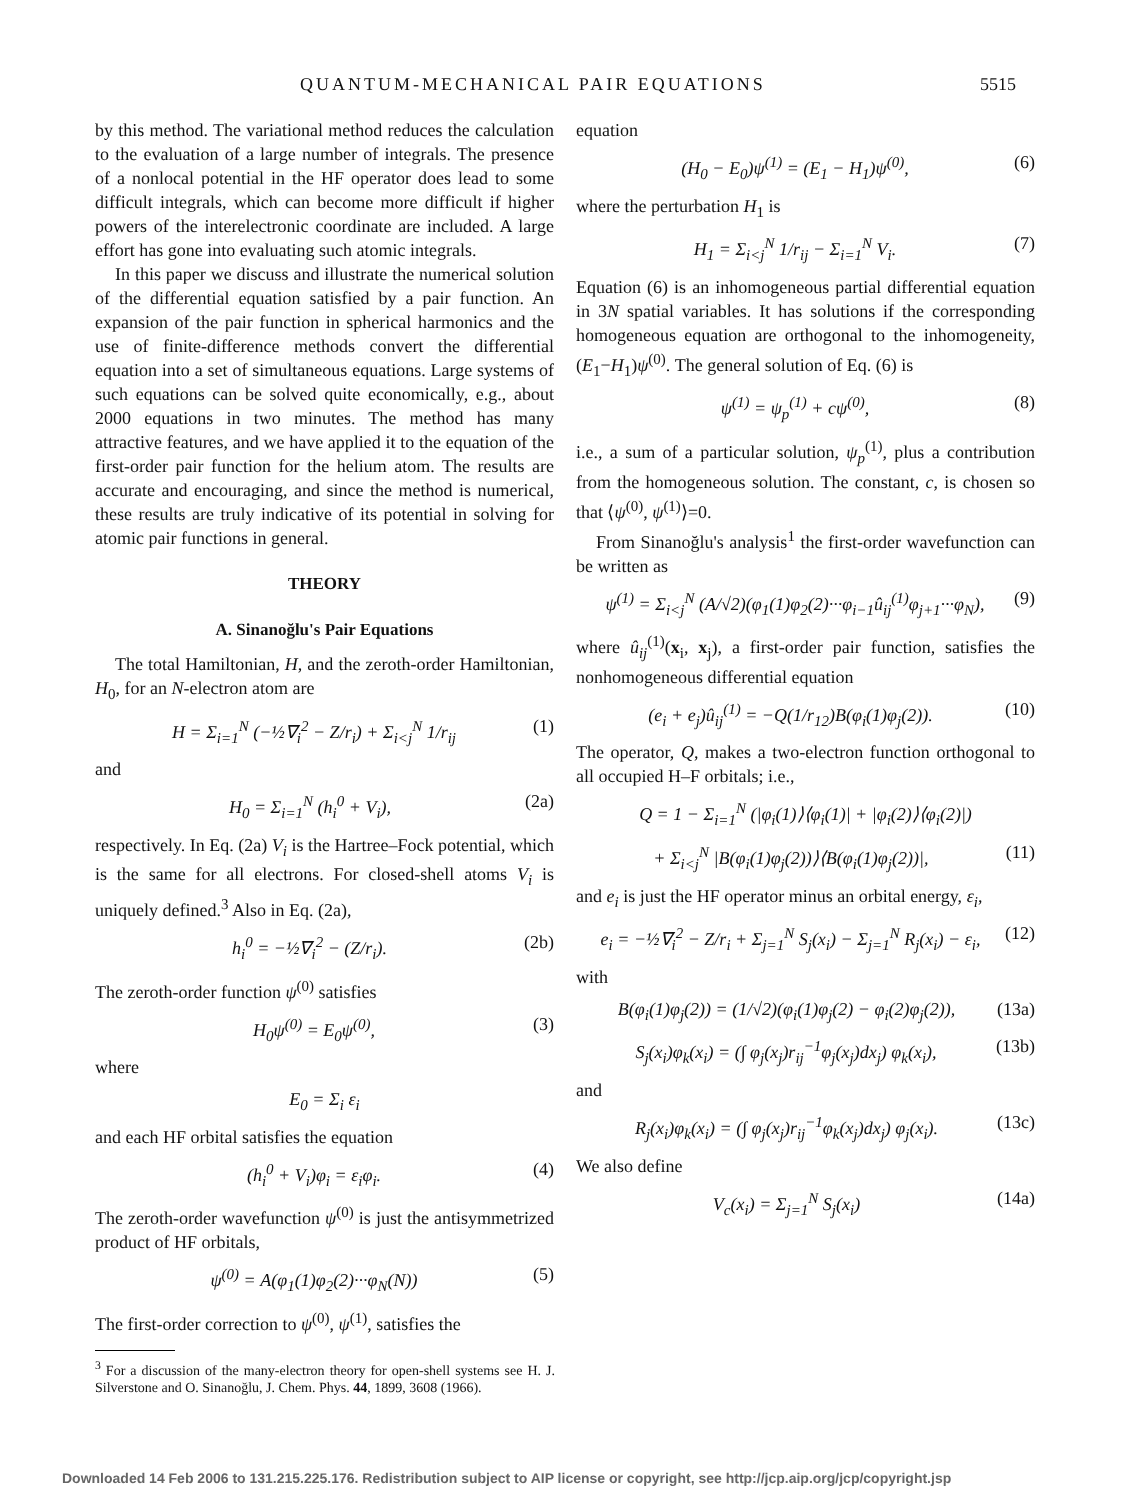QUANTUM-MECHANICAL PAIR EQUATIONS 5515
by this method. The variational method reduces the calculation to the evaluation of a large number of integrals. The presence of a nonlocal potential in the HF operator does lead to some difficult integrals, which can become more difficult if higher powers of the interelectronic coordinate are included. A large effort has gone into evaluating such atomic integrals.
In this paper we discuss and illustrate the numerical solution of the differential equation satisfied by a pair function. An expansion of the pair function in spherical harmonics and the use of finite-difference methods convert the differential equation into a set of simultaneous equations. Large systems of such equations can be solved quite economically, e.g., about 2000 equations in two minutes. The method has many attractive features, and we have applied it to the equation of the first-order pair function for the helium atom. The results are accurate and encouraging, and since the method is numerical, these results are truly indicative of its potential in solving for atomic pair functions in general.
THEORY
A. Sinanoğlu's Pair Equations
The total Hamiltonian, H, and the zeroth-order Hamiltonian, H<sub>0</sub>, for an N-electron atom are
H = Σ<sub>i=1</sub><sup>N</sup> (−½∇<sub>i</sub><sup>2</sup> − Z/r<sub>i</sub>) + Σ<sub>i<j</sub><sup>N</sup> 1/r<sub>ij</sub> (1)
and
H<sub>0</sub> = Σ<sub>i=1</sub><sup>N</sup> (h<sub>i</sub><sup>0</sup> + V<sub>i</sub>), (2a)
respectively. In Eq. (2a) V<sub>i</sub> is the Hartree–Fock potential, which is the same for all electrons. For closed-shell atoms V<sub>i</sub> is uniquely defined.<sup>3</sup> Also in Eq. (2a),
h<sub>i</sub><sup>0</sup> = −½∇<sub>i</sub><sup>2</sup> − (Z/r<sub>i</sub>). (2b)
The zeroth-order function ψ<sup>(0)</sup> satisfies
H<sub>0</sub>ψ<sup>(0)</sup> = E<sub>0</sub>ψ<sup>(0)</sup>, (3)
where
E<sub>0</sub> = Σ<sub>i</sub> ε<sub>i</sub>
and each HF orbital satisfies the equation
(h<sub>i</sub><sup>0</sup> + V<sub>i</sub>)φ<sub>i</sub> = ε<sub>i</sub>φ<sub>i</sub>. (4)
The zeroth-order wavefunction ψ<sup>(0)</sup> is just the antisymmetrized product of HF orbitals,
ψ<sup>(0)</sup> = A(φ<sub>1</sub>(1)φ<sub>2</sub>(2)···φ<sub>N</sub>(N)) (5)
The first-order correction to ψ<sup>(0)</sup>, ψ<sup>(1)</sup>, satisfies the
<sup>3</sup> For a discussion of the many-electron theory for open-shell systems see H. J. Silverstone and O. Sinanoğlu, J. Chem. Phys. 44, 1899, 3608 (1966).
equation
(H<sub>0</sub> − E<sub>0</sub>)ψ<sup>(1)</sup> = (E<sub>1</sub> − H<sub>1</sub>)ψ<sup>(0)</sup>, (6)
where the perturbation H<sub>1</sub> is
H<sub>1</sub> = Σ<sub>i<j</sub><sup>N</sup> 1/r<sub>ij</sub> − Σ<sub>i=1</sub><sup>N</sup> V<sub>i</sub>. (7)
Equation (6) is an inhomogeneous partial differential equation in 3N spatial variables. It has solutions if the corresponding homogeneous equation are orthogonal to the inhomogeneity, (E<sub>1</sub>−H<sub>1</sub>)ψ<sup>(0)</sup>. The general solution of Eq. (6) is
ψ<sup>(1)</sup> = ψ<sub>p</sub><sup>(1)</sup> + cψ<sup>(0)</sup>, (8)
i.e., a sum of a particular solution, ψ<sub>p</sub><sup>(1)</sup>, plus a contribution from the homogeneous solution. The constant, c, is chosen so that ⟨ψ<sup>(0)</sup>, ψ<sup>(1)</sup>⟩=0.
From Sinanoğlu's analysis<sup>1</sup> the first-order wavefunction can be written as
ψ<sup>(1)</sup> = Σ<sub>i<j</sub><sup>N</sup> (A/√2)(φ<sub>1</sub>(1)φ<sub>2</sub>(2)···φ<sub>i−1</sub>û<sub>ij</sub><sup>(1)</sup>φ<sub>j+1</sub>···φ<sub>N</sub>), (9)
where û<sub>ij</sub><sup>(1)</sup>(x<sub>i</sub>, x<sub>j</sub>), a first-order pair function, satisfies the nonhomogeneous differential equation
(e<sub>i</sub> + e<sub>j</sub>)û<sub>ij</sub><sup>(1)</sup> = −Q(1/r<sub>12</sub>)B(φ<sub>i</sub>(1)φ<sub>j</sub>(2)). (10)
The operator, Q, makes a two-electron function orthogonal to all occupied H–F orbitals; i.e.,
Q = 1 − Σ<sub>i=1</sub><sup>N</sup> (|φ<sub>i</sub>(1)⟩⟨φ<sub>i</sub>(1)| + |φ<sub>i</sub>(2)⟩⟨φ<sub>i</sub>(2)|)
+ Σ<sub>i<j</sub><sup>N</sup> |B(φ<sub>i</sub>(1)φ<sub>j</sub>(2))⟩⟨B(φ<sub>i</sub>(1)φ<sub>j</sub>(2))|, (11)
and e<sub>i</sub> is just the HF operator minus an orbital energy, ε<sub>i</sub>,
e<sub>i</sub> = −½∇<sub>i</sub><sup>2</sup> − Z/r<sub>i</sub> + Σ<sub>j=1</sub><sup>N</sup> S<sub>j</sub>(x<sub>i</sub>) − Σ<sub>j=1</sub><sup>N</sup> R<sub>j</sub>(x<sub>i</sub>) − ε<sub>i</sub>, (12)
with
B(φ<sub>i</sub>(1)φ<sub>j</sub>(2)) = (1/√2)(φ<sub>i</sub>(1)φ<sub>j</sub>(2) − φ<sub>i</sub>(2)φ<sub>j</sub>(2)), (13a)
S<sub>j</sub>(x<sub>i</sub>)φ<sub>k</sub>(x<sub>i</sub>) = (∫ φ<sub>j</sub>(x<sub>j</sub>)r<sub>ij</sub><sup>−1</sup>φ<sub>j</sub>(x<sub>j</sub>)dx<sub>j</sub>) φ<sub>k</sub>(x<sub>i</sub>), (13b)
and
R<sub>j</sub>(x<sub>i</sub>)φ<sub>k</sub>(x<sub>i</sub>) = (∫ φ<sub>j</sub>(x<sub>j</sub>)r<sub>ij</sub><sup>−1</sup>φ<sub>k</sub>(x<sub>j</sub>)dx<sub>j</sub>) φ<sub>j</sub>(x<sub>i</sub>). (13c)
We also define
V<sub>c</sub>(x<sub>i</sub>) = Σ<sub>j=1</sub><sup>N</sup> S<sub>j</sub>(x<sub>i</sub>) (14a)
Downloaded 14 Feb 2006 to 131.215.225.176. Redistribution subject to AIP license or copyright, see http://jcp.aip.org/jcp/copyright.jsp